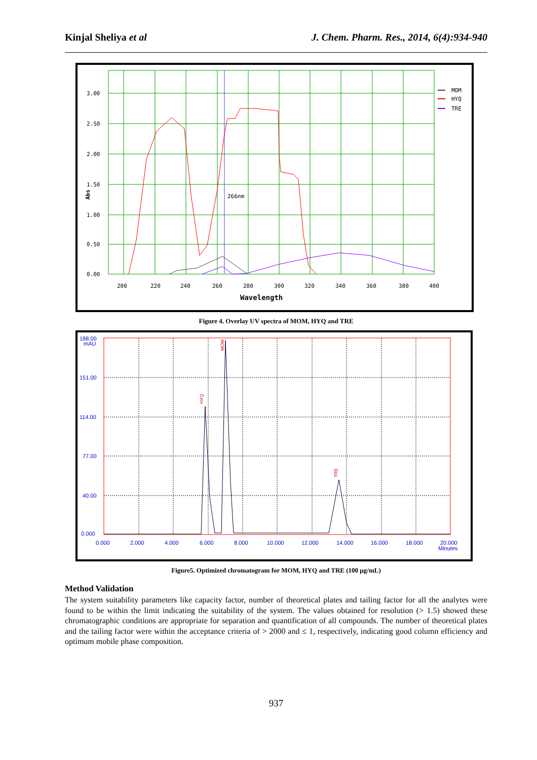Kinjal Sheliya et al J. Chem. Pharm. Res., 2014, 6(4):934-940
3.00
2.50
2.00
1.50
1.00
0.50
0.00
200
220
240
260
280
300
320
340
360
380
400
266nm
MOM
HYQ
TRE
Wavelength
Abs
Figure 4. Overlay UV spectra of MOM, HYQ and TRE
188.00
mAU
151.00
114.00
77.00
40.00
0.000
0.000
2.000
4.000
6.000
8.000
10.000
12.000
14.000
16.000
18.000
20.000
Minutes
HYQ
MOM
TRE
Figure5. Optimized chromatogram for MOM, HYQ and TRE (100 µg/mL)
Method Validation
The system suitability parameters like capacity factor, number of theoretical plates and tailing factor for all the analytes were found to be within the limit indicating the suitability of the system. The values obtained for resolution (> 1.5) showed these chromatographic conditions are appropriate for separation and quantification of all compounds. The number of theoretical plates and the tailing factor were within the acceptance criteria of > 2000 and ≤ 1, respectively, indicating good column efficiency and optimum mobile phase composition.
937